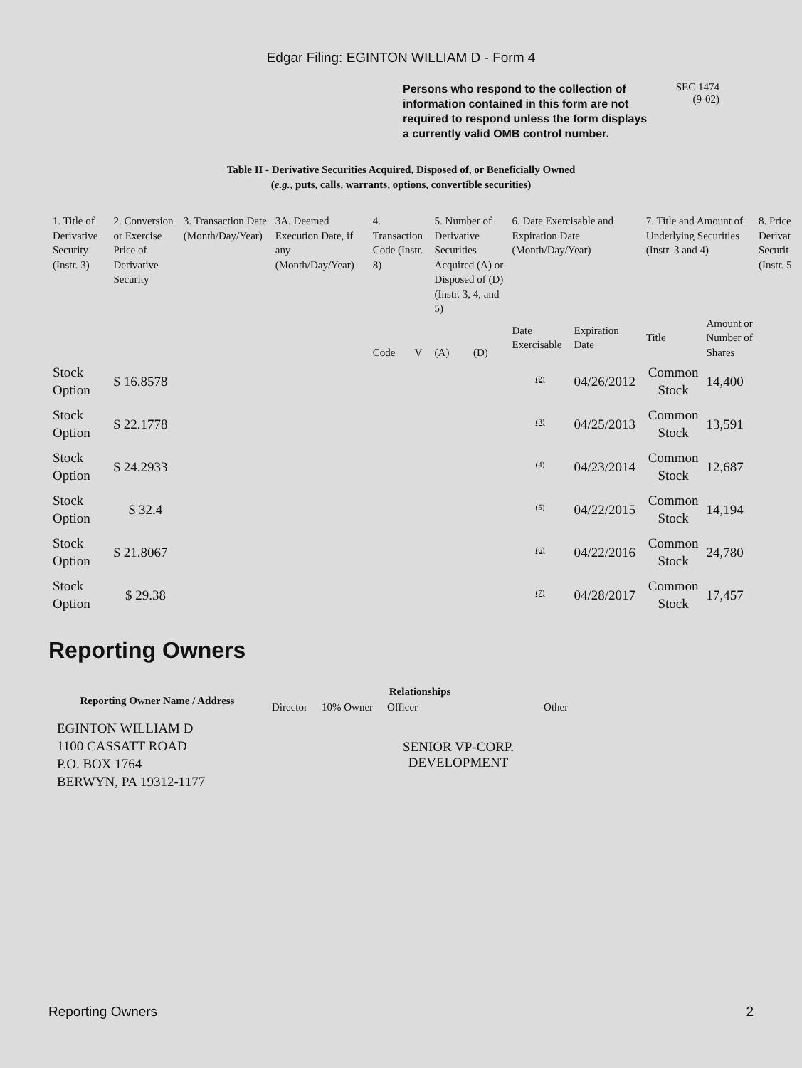Edgar Filing: EGINTON WILLIAM D - Form 4
Persons who respond to the collection of information contained in this form are not required to respond unless the form displays a currently valid OMB control number.
SEC 1474
(9-02)
Table II - Derivative Securities Acquired, Disposed of, or Beneficially Owned
(e.g., puts, calls, warrants, options, convertible securities)
| 1. Title of Derivative Security (Instr. 3) | 2. Conversion or Exercise Price of Derivative Security | 3. Transaction Date (Month/Day/Year) | 3A. Deemed Execution Date, if any (Month/Day/Year) | 4. Transaction Code (Instr. 8) | | 5. Number of Derivative Securities Acquired (A) or Disposed of (D) (Instr. 3, 4, and 5) | | 6. Date Exercisable and Expiration Date (Month/Day/Year) | | 7. Title and Amount of Underlying Securities (Instr. 3 and 4) | | 8. Price Derivat Securit (Instr. 5 |
| --- | --- | --- | --- | --- | --- | --- | --- | --- | --- | --- | --- | --- |
| | | | | Code | V | (A) | (D) | Date Exercisable | Expiration Date | Title | Amount or Number of Shares | |
| Stock Option | $ 16.8578 | | | | | | | <sup>(2)</sup> | 04/26/2012 | Common Stock | 14,400 | |
| Stock Option | $ 22.1778 | | | | | | | <sup>(3)</sup> | 04/25/2013 | Common Stock | 13,591 | |
| Stock Option | $ 24.2933 | | | | | | | <sup>(4)</sup> | 04/23/2014 | Common Stock | 12,687 | |
| Stock Option | $ 32.4 | | | | | | | <sup>(5)</sup> | 04/22/2015 | Common Stock | 14,194 | |
| Stock Option | $ 21.8067 | | | | | | | <sup>(6)</sup> | 04/22/2016 | Common Stock | 24,780 | |
| Stock Option | $ 29.38 | | | | | | | <sup>(7)</sup> | 04/28/2017 | Common Stock | 17,457 | |
Reporting Owners
| Reporting Owner Name / Address | Relationships | | | |
| --- | --- | --- | --- | --- |
| | Director | 10% Owner | Officer | Other |
| EGINTON WILLIAM D 1100 CASSATT ROAD P.O. BOX 1764 BERWYN, PA 19312-1177 | | | SENIOR VP-CORP. DEVELOPMENT | |
Reporting Owners 2